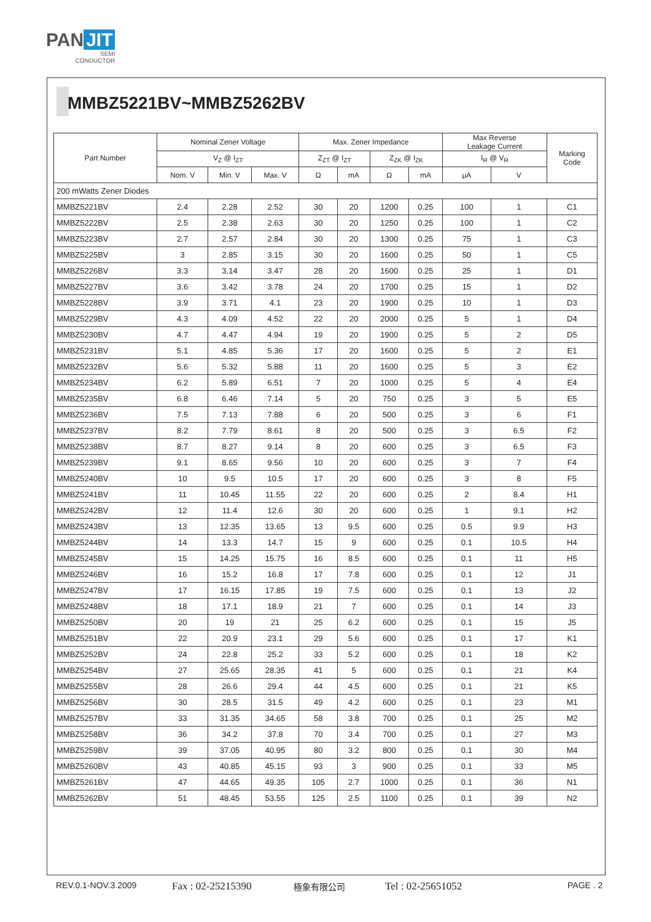PAN JIT
SEMI
CONDUCTOR
MMBZ5221BV~MMBZ5262BV
| Part Number | Nominal Zener Voltage | | | Max. Zener Impedance | | | | Max Reverse Leakage Current | | Marking Code |
| --- | --- | --- | --- | --- | --- | --- | --- | --- | --- | --- |
| | V<sub>Z</sub> @ I<sub>ZT</sub> | | | Z<sub>ZT</sub> @ I<sub>ZT</sub> | | Z<sub>ZK</sub> @ I<sub>ZK</sub> | | I<sub>R</sub> @ V<sub>R</sub> | | |
| | Nom. V | Min. V | Max. V | Ω | mA | Ω | mA | μA | V | |
| 200 mWatts Zener Diodes | | | | | | | | | | |
| MMBZ5221BV | 2.4 | 2.28 | 2.52 | 30 | 20 | 1200 | 0.25 | 100 | 1 | C1 |
| MMBZ5222BV | 2.5 | 2.38 | 2.63 | 30 | 20 | 1250 | 0.25 | 100 | 1 | C2 |
| MMBZ5223BV | 2.7 | 2.57 | 2.84 | 30 | 20 | 1300 | 0.25 | 75 | 1 | C3 |
| MMBZ5225BV | 3 | 2.85 | 3.15 | 30 | 20 | 1600 | 0.25 | 50 | 1 | C5 |
| MMBZ5226BV | 3.3 | 3.14 | 3.47 | 28 | 20 | 1600 | 0.25 | 25 | 1 | D1 |
| MMBZ5227BV | 3.6 | 3.42 | 3.78 | 24 | 20 | 1700 | 0.25 | 15 | 1 | D2 |
| MMBZ5228BV | 3.9 | 3.71 | 4.1 | 23 | 20 | 1900 | 0.25 | 10 | 1 | D3 |
| MMBZ5229BV | 4.3 | 4.09 | 4.52 | 22 | 20 | 2000 | 0.25 | 5 | 1 | D4 |
| MMBZ5230BV | 4.7 | 4.47 | 4.94 | 19 | 20 | 1900 | 0.25 | 5 | 2 | D5 |
| MMBZ5231BV | 5.1 | 4.85 | 5.36 | 17 | 20 | 1600 | 0.25 | 5 | 2 | E1 |
| MMBZ5232BV | 5.6 | 5.32 | 5.88 | 11 | 20 | 1600 | 0.25 | 5 | 3 | E2 |
| MMBZ5234BV | 6.2 | 5.89 | 6.51 | 7 | 20 | 1000 | 0.25 | 5 | 4 | E4 |
| MMBZ5235BV | 6.8 | 6.46 | 7.14 | 5 | 20 | 750 | 0.25 | 3 | 5 | E5 |
| MMBZ5236BV | 7.5 | 7.13 | 7.88 | 6 | 20 | 500 | 0.25 | 3 | 6 | F1 |
| MMBZ5237BV | 8.2 | 7.79 | 8.61 | 8 | 20 | 500 | 0.25 | 3 | 6.5 | F2 |
| MMBZ5238BV | 8.7 | 8.27 | 9.14 | 8 | 20 | 600 | 0.25 | 3 | 6.5 | F3 |
| MMBZ5239BV | 9.1 | 8.65 | 9.56 | 10 | 20 | 600 | 0.25 | 3 | 7 | F4 |
| MMBZ5240BV | 10 | 9.5 | 10.5 | 17 | 20 | 600 | 0.25 | 3 | 8 | F5 |
| MMBZ5241BV | 11 | 10.45 | 11.55 | 22 | 20 | 600 | 0.25 | 2 | 8.4 | H1 |
| MMBZ5242BV | 12 | 11.4 | 12.6 | 30 | 20 | 600 | 0.25 | 1 | 9.1 | H2 |
| MMBZ5243BV | 13 | 12.35 | 13.65 | 13 | 9.5 | 600 | 0.25 | 0.5 | 9.9 | H3 |
| MMBZ5244BV | 14 | 13.3 | 14.7 | 15 | 9 | 600 | 0.25 | 0.1 | 10.5 | H4 |
| MMBZ5245BV | 15 | 14.25 | 15.75 | 16 | 8.5 | 600 | 0.25 | 0.1 | 11 | H5 |
| MMBZ5246BV | 16 | 15.2 | 16.8 | 17 | 7.8 | 600 | 0.25 | 0.1 | 12 | J1 |
| MMBZ5247BV | 17 | 16.15 | 17.85 | 19 | 7.5 | 600 | 0.25 | 0.1 | 13 | J2 |
| MMBZ5248BV | 18 | 17.1 | 18.9 | 21 | 7 | 600 | 0.25 | 0.1 | 14 | J3 |
| MMBZ5250BV | 20 | 19 | 21 | 25 | 6.2 | 600 | 0.25 | 0.1 | 15 | J5 |
| MMBZ5251BV | 22 | 20.9 | 23.1 | 29 | 5.6 | 600 | 0.25 | 0.1 | 17 | K1 |
| MMBZ5252BV | 24 | 22.8 | 25.2 | 33 | 5.2 | 600 | 0.25 | 0.1 | 18 | K2 |
| MMBZ5254BV | 27 | 25.65 | 28.35 | 41 | 5 | 600 | 0.25 | 0.1 | 21 | K4 |
| MMBZ5255BV | 28 | 26.6 | 29.4 | 44 | 4.5 | 600 | 0.25 | 0.1 | 21 | K5 |
| MMBZ5256BV | 30 | 28.5 | 31.5 | 49 | 4.2 | 600 | 0.25 | 0.1 | 23 | M1 |
| MMBZ5257BV | 33 | 31.35 | 34.65 | 58 | 3.8 | 700 | 0.25 | 0.1 | 25 | M2 |
| MMBZ5258BV | 36 | 34.2 | 37.8 | 70 | 3.4 | 700 | 0.25 | 0.1 | 27 | M3 |
| MMBZ5259BV | 39 | 37.05 | 40.95 | 80 | 3.2 | 800 | 0.25 | 0.1 | 30 | M4 |
| MMBZ5260BV | 43 | 40.85 | 45.15 | 93 | 3 | 900 | 0.25 | 0.1 | 33 | M5 |
| MMBZ5261BV | 47 | 44.65 | 49.35 | 105 | 2.7 | 1000 | 0.25 | 0.1 | 36 | N1 |
| MMBZ5262BV | 51 | 48.45 | 53.55 | 125 | 2.5 | 1100 | 0.25 | 0.1 | 39 | N2 |
REV.0.1-NOV.3.2009 Fax : 02-25215390 極象有限公司 Tel : 02-25651052 PAGE . 2